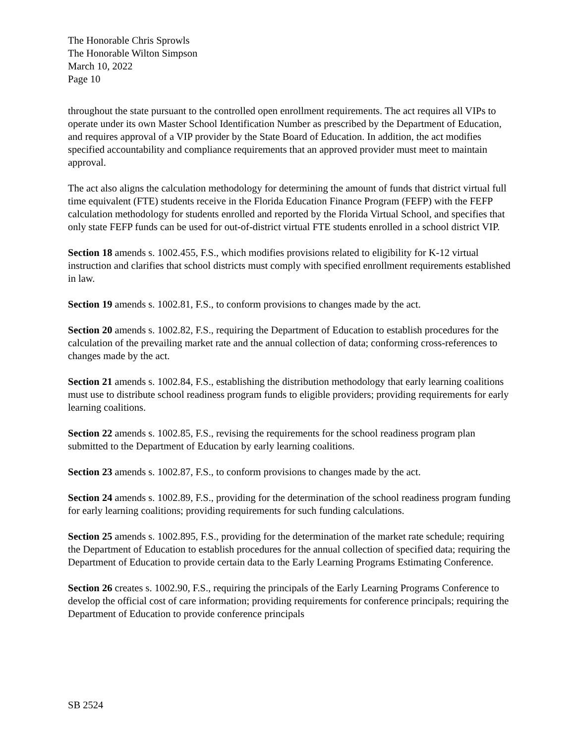The Honorable Chris Sprowls
The Honorable Wilton Simpson
March 10, 2022
Page 10
throughout the state pursuant to the controlled open enrollment requirements. The act requires all VIPs to operate under its own Master School Identification Number as prescribed by the Department of Education, and requires approval of a VIP provider by the State Board of Education. In addition, the act modifies specified accountability and compliance requirements that an approved provider must meet to maintain approval.
The act also aligns the calculation methodology for determining the amount of funds that district virtual full time equivalent (FTE) students receive in the Florida Education Finance Program (FEFP) with the FEFP calculation methodology for students enrolled and reported by the Florida Virtual School, and specifies that only state FEFP funds can be used for out-of-district virtual FTE students enrolled in a school district VIP.
Section 18 amends s. 1002.455, F.S., which modifies provisions related to eligibility for K-12 virtual instruction and clarifies that school districts must comply with specified enrollment requirements established in law.
Section 19 amends s. 1002.81, F.S., to conform provisions to changes made by the act.
Section 20 amends s. 1002.82, F.S., requiring the Department of Education to establish procedures for the calculation of the prevailing market rate and the annual collection of data; conforming cross-references to changes made by the act.
Section 21 amends s. 1002.84, F.S., establishing the distribution methodology that early learning coalitions must use to distribute school readiness program funds to eligible providers; providing requirements for early learning coalitions.
Section 22 amends s. 1002.85, F.S., revising the requirements for the school readiness program plan submitted to the Department of Education by early learning coalitions.
Section 23 amends s. 1002.87, F.S., to conform provisions to changes made by the act.
Section 24 amends s. 1002.89, F.S., providing for the determination of the school readiness program funding for early learning coalitions; providing requirements for such funding calculations.
Section 25 amends s. 1002.895, F.S., providing for the determination of the market rate schedule; requiring the Department of Education to establish procedures for the annual collection of specified data; requiring the Department of Education to provide certain data to the Early Learning Programs Estimating Conference.
Section 26 creates s. 1002.90, F.S., requiring the principals of the Early Learning Programs Conference to develop the official cost of care information; providing requirements for conference principals; requiring the Department of Education to provide conference principals
SB 2524